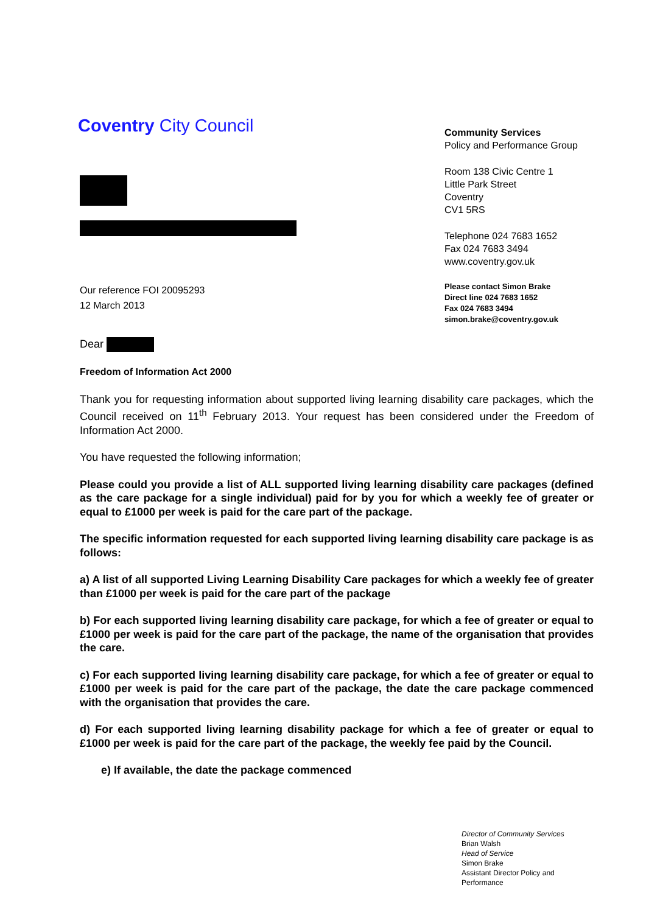Coventry City Council
Community Services
Policy and Performance Group
Room 138 Civic Centre 1
Little Park Street
Coventry
CV1 5RS
Telephone 024 7683 1652
Fax 024 7683 3494
www.coventry.gov.uk
Please contact Simon Brake
Direct line 024 7683 1652
Fax 024 7683 3494
simon.brake@coventry.gov.uk
Our reference FOI 20095293
12 March 2013
Dear
Freedom of Information Act 2000
Thank you for requesting information about supported living learning disability care packages, which the Council received on 11<sup>th</sup> February 2013. Your request has been considered under the Freedom of Information Act 2000.
You have requested the following information;
Please could you provide a list of ALL supported living learning disability care packages (defined as the care package for a single individual) paid for by you for which a weekly fee of greater or equal to £1000 per week is paid for the care part of the package.
The specific information requested for each supported living learning disability care package is as follows:
a) A list of all supported Living Learning Disability Care packages for which a weekly fee of greater than £1000 per week is paid for the care part of the package
b) For each supported living learning disability care package, for which a fee of greater or equal to £1000 per week is paid for the care part of the package, the name of the organisation that provides the care.
c) For each supported living learning disability care package, for which a fee of greater or equal to £1000 per week is paid for the care part of the package, the date the care package commenced with the organisation that provides the care.
d) For each supported living learning disability package for which a fee of greater or equal to £1000 per week is paid for the care part of the package, the weekly fee paid by the Council.
e) If available, the date the package commenced
Director of Community Services
Brian Walsh
Head of Service
Simon Brake
Assistant Director Policy and
Performance